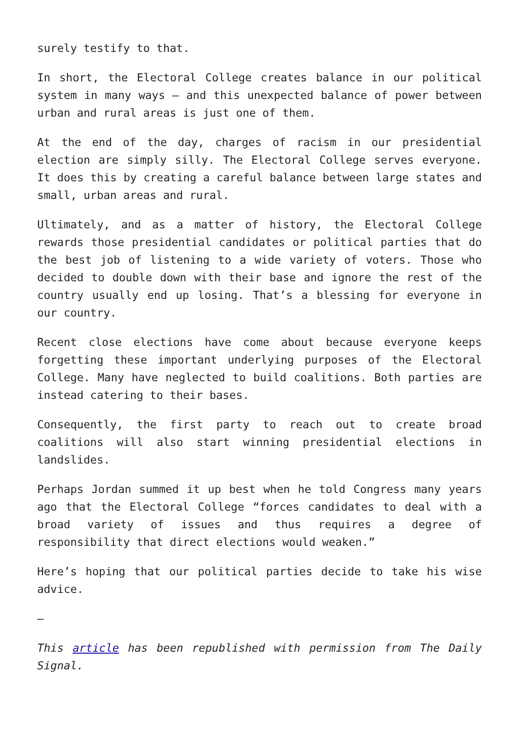surely testify to that.
In short, the Electoral College creates balance in our political system in many ways – and this unexpected balance of power between urban and rural areas is just one of them.
At the end of the day, charges of racism in our presidential election are simply silly. The Electoral College serves everyone. It does this by creating a careful balance between large states and small, urban areas and rural.
Ultimately, and as a matter of history, the Electoral College rewards those presidential candidates or political parties that do the best job of listening to a wide variety of voters. Those who decided to double down with their base and ignore the rest of the country usually end up losing. That’s a blessing for everyone in our country.
Recent close elections have come about because everyone keeps forgetting these important underlying purposes of the Electoral College. Many have neglected to build coalitions. Both parties are instead catering to their bases.
Consequently, the first party to reach out to create broad coalitions will also start winning presidential elections in landslides.
Perhaps Jordan summed it up best when he told Congress many years ago that the Electoral College “forces candidates to deal with a broad variety of issues and thus requires a degree of responsibility that direct elections would weaken.”
Here’s hoping that our political parties decide to take his wise advice.
—
This article has been republished with permission from The Daily Signal.